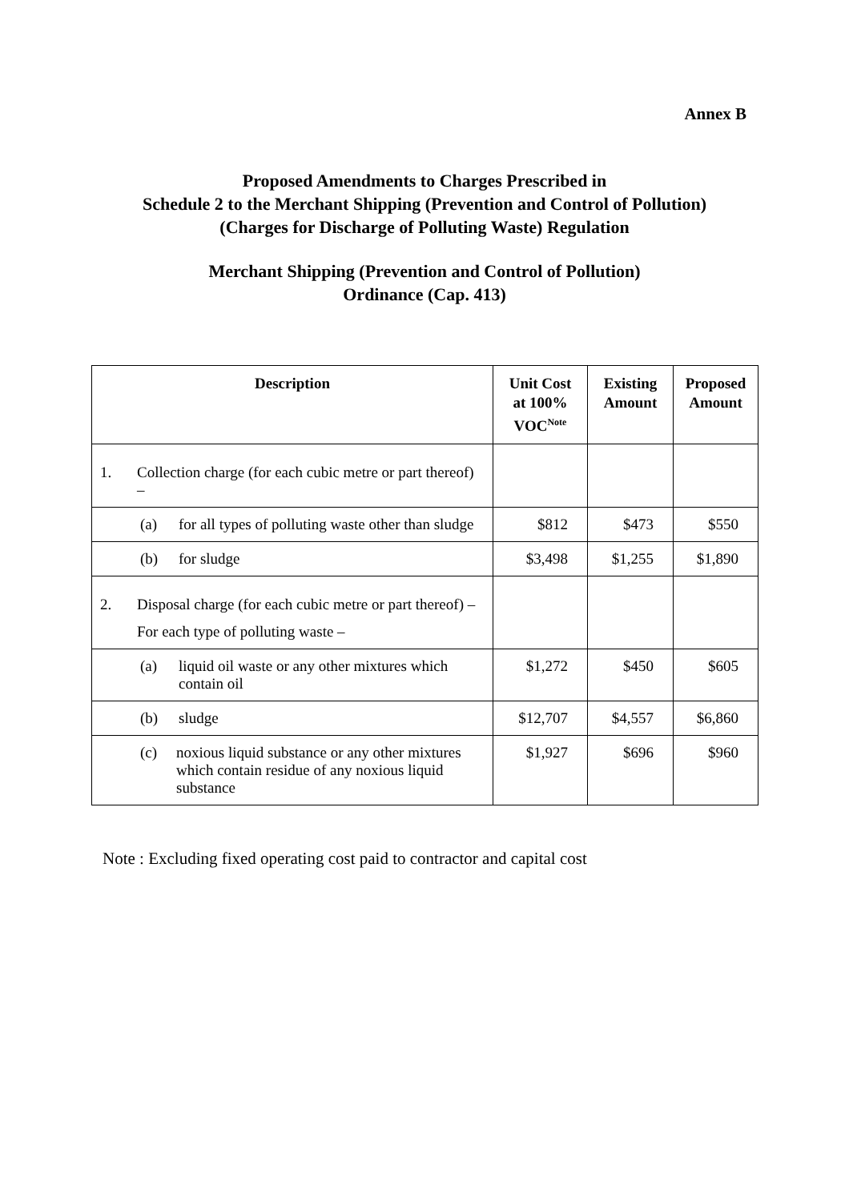Annex B
Proposed Amendments to Charges Prescribed in
Schedule 2 to the Merchant Shipping (Prevention and Control of Pollution)
(Charges for Discharge of Polluting Waste) Regulation
Merchant Shipping (Prevention and Control of Pollution)
Ordinance (Cap. 413)
| Description | Unit Cost at 100% VOC<sup>Note</sup> | Existing Amount | Proposed Amount |
| --- | --- | --- | --- |
| 1. Collection charge (for each cubic metre or part thereof) – | | | |
| (a) for all types of polluting waste other than sludge | $812 | $473 | $550 |
| (b) for sludge | $3,498 | $1,255 | $1,890 |
| 2. Disposal charge (for each cubic metre or part thereof) – For each type of polluting waste – | | | |
| (a) liquid oil waste or any other mixtures which contain oil | $1,272 | $450 | $605 |
| (b) sludge | $12,707 | $4,557 | $6,860 |
| (c) noxious liquid substance or any other mixtures which contain residue of any noxious liquid substance | $1,927 | $696 | $960 |
Note : Excluding fixed operating cost paid to contractor and capital cost